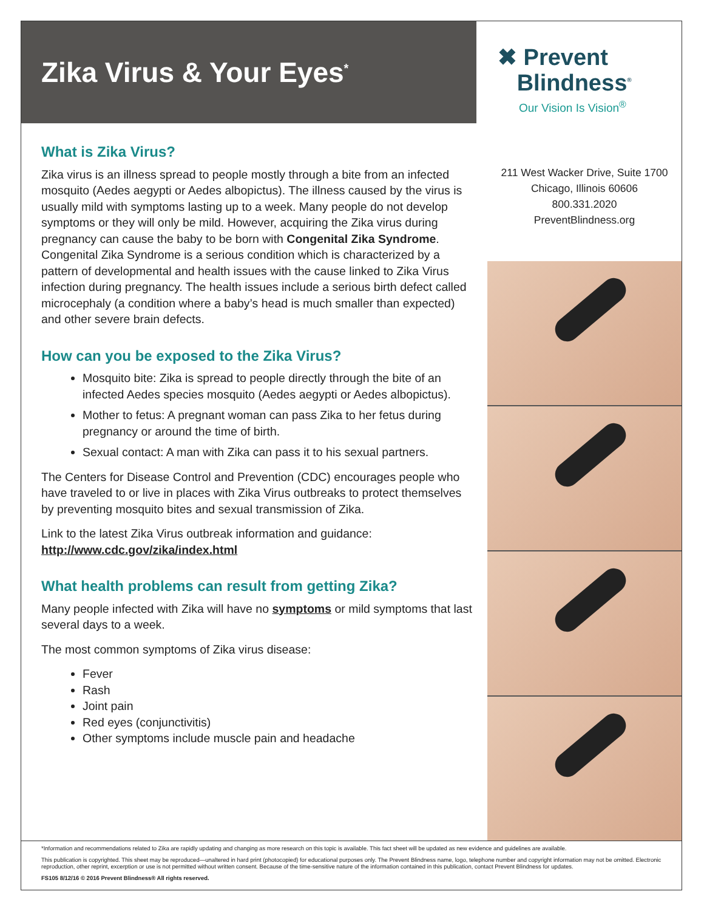Zika Virus & Your Eyes<sup>*</sup>
✖ Prevent
Blindness<sup>®</sup>
Our Vision Is Vision<sup>®</sup>
What is Zika Virus?
Zika virus is an illness spread to people mostly through a bite from an infected mosquito (Aedes aegypti or Aedes albopictus). The illness caused by the virus is usually mild with symptoms lasting up to a week. Many people do not develop symptoms or they will only be mild. However, acquiring the Zika virus during pregnancy can cause the baby to be born with Congenital Zika Syndrome. Congenital Zika Syndrome is a serious condition which is characterized by a pattern of developmental and health issues with the cause linked to Zika Virus infection during pregnancy. The health issues include a serious birth defect called microcephaly (a condition where a baby’s head is much smaller than expected) and other severe brain defects.
How can you be exposed to the Zika Virus?
Mosquito bite: Zika is spread to people directly through the bite of an infected Aedes species mosquito (Aedes aegypti or Aedes albopictus).
Mother to fetus: A pregnant woman can pass Zika to her fetus during pregnancy or around the time of birth.
Sexual contact: A man with Zika can pass it to his sexual partners.
The Centers for Disease Control and Prevention (CDC) encourages people who have traveled to or live in places with Zika Virus outbreaks to protect themselves by preventing mosquito bites and sexual transmission of Zika.
Link to the latest Zika Virus outbreak information and guidance:
http://www.cdc.gov/zika/index.html
What health problems can result from getting Zika?
Many people infected with Zika will have no symptoms or mild symptoms that last several days to a week.
The most common symptoms of Zika virus disease:
Fever
Rash
Joint pain
Red eyes (conjunctivitis)
Other symptoms include muscle pain and headache
211 West Wacker Drive, Suite 1700
Chicago, Illinois 60606
800.331.2020
PreventBlindness.org
*Information and recommendations related to Zika are rapidly updating and changing as more research on this topic is available. This fact sheet will be updated as new evidence and guidelines are available.
This publication is copyrighted. This sheet may be reproduced—unaltered in hard print (photocopied) for educational purposes only. The Prevent Blindness name, logo, telephone number and copyright information may not be omitted. Electronic reproduction, other reprint, excerption or use is not permitted without written consent. Because of the time-sensitive nature of the information contained in this publication, contact Prevent Blindness for updates.
FS105 8/12/16 © 2016 Prevent Blindness® All rights reserved.